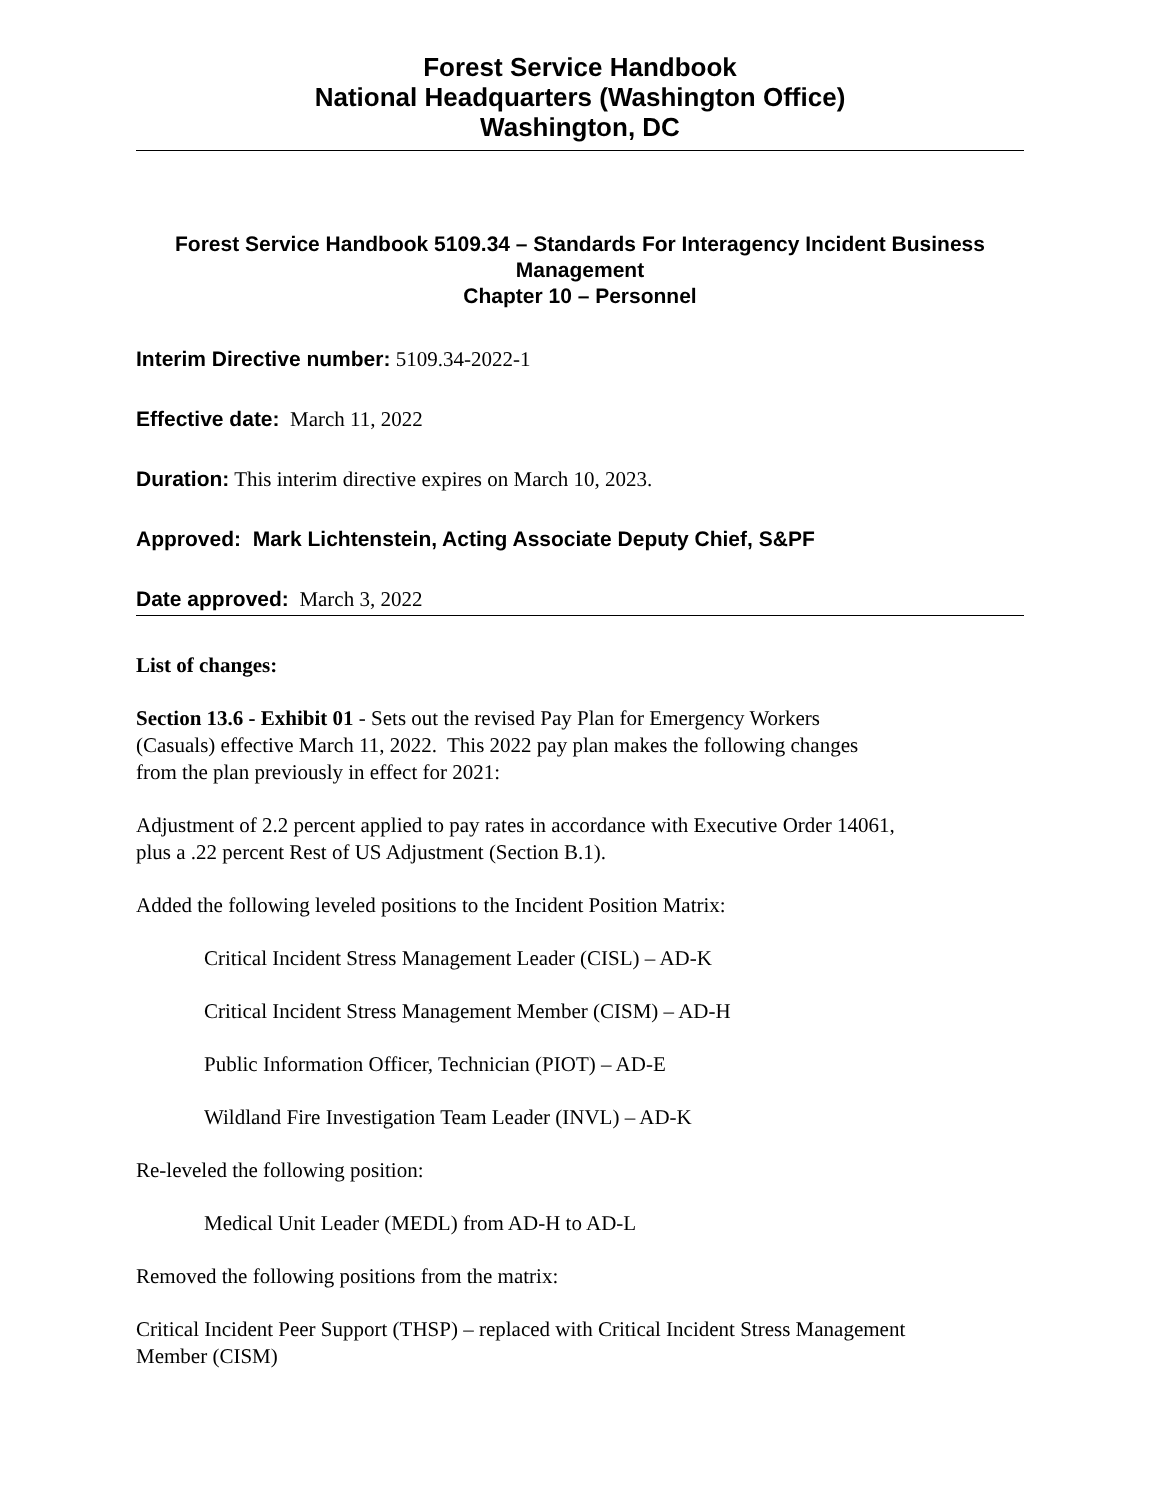Forest Service Handbook
National Headquarters (Washington Office)
Washington, DC
Forest Service Handbook 5109.34 – Standards For Interagency Incident Business Management
Chapter 10 – Personnel
Interim Directive number: 5109.34-2022-1
Effective date: March 11, 2022
Duration: This interim directive expires on March 10, 2023.
Approved: Mark Lichtenstein, Acting Associate Deputy Chief, S&PF
Date approved: March 3, 2022
List of changes:
Section 13.6 - Exhibit 01 - Sets out the revised Pay Plan for Emergency Workers
(Casuals) effective March 11, 2022. This 2022 pay plan makes the following changes
from the plan previously in effect for 2021:
Adjustment of 2.2 percent applied to pay rates in accordance with Executive Order 14061,
plus a .22 percent Rest of US Adjustment (Section B.1).
Added the following leveled positions to the Incident Position Matrix:
Critical Incident Stress Management Leader (CISL) – AD-K
Critical Incident Stress Management Member (CISM) – AD-H
Public Information Officer, Technician (PIOT) – AD-E
Wildland Fire Investigation Team Leader (INVL) – AD-K
Re-leveled the following position:
Medical Unit Leader (MEDL) from AD-H to AD-L
Removed the following positions from the matrix:
Critical Incident Peer Support (THSP) – replaced with Critical Incident Stress Management
Member (CISM)